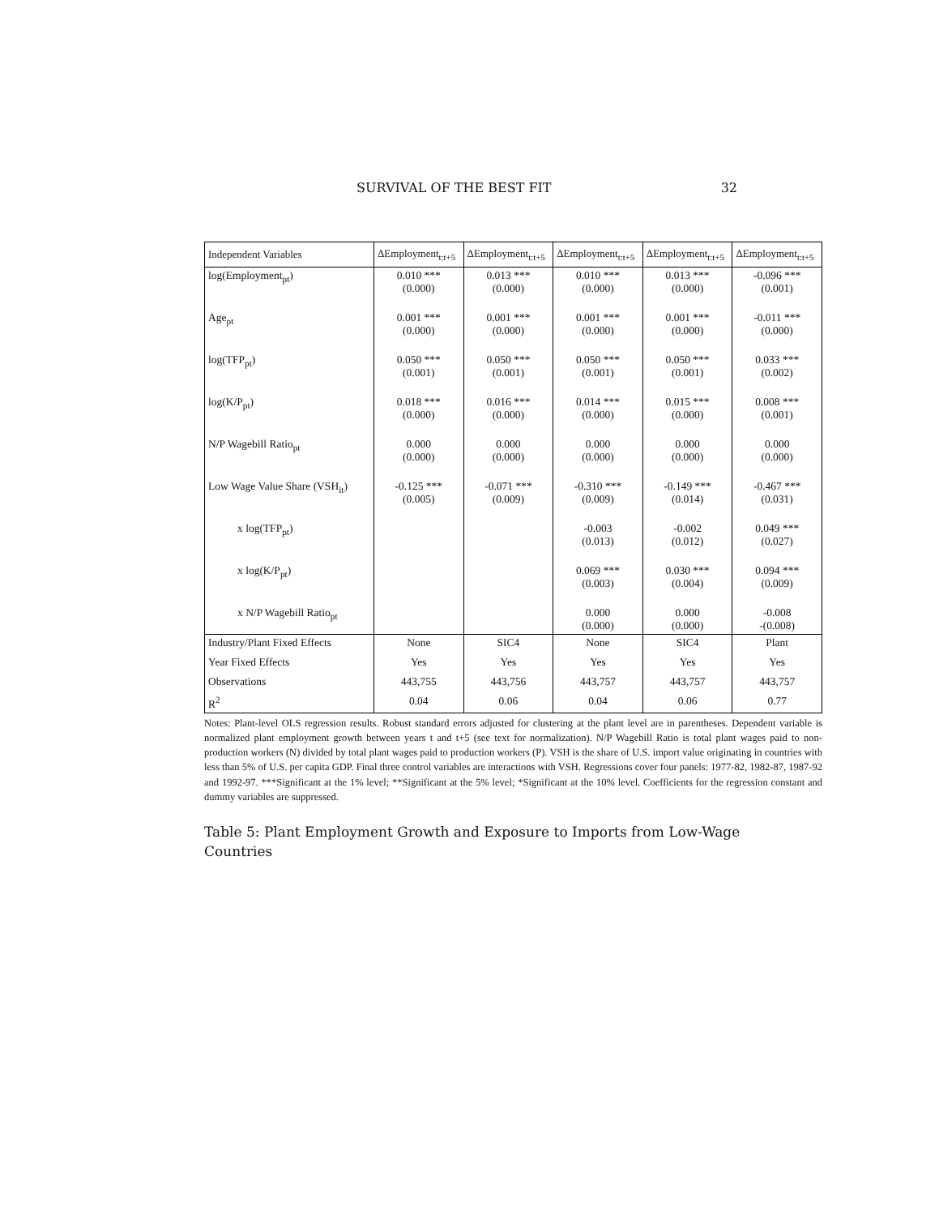SURVIVAL OF THE BEST FIT 32
| Independent Variables | ΔEmployment<sub>t:t+5</sub> | ΔEmployment<sub>t:t+5</sub> | ΔEmployment<sub>t:t+5</sub> | ΔEmployment<sub>t:t+5</sub> | ΔEmployment<sub>t:t+5</sub> |
| --- | --- | --- | --- | --- | --- |
| log(Employment<sub>pt</sub>) | 0.010 *** (0.000) | 0.013 *** (0.000) | 0.010 *** (0.000) | 0.013 *** (0.000) | -0.096 *** (0.001) |
| Age<sub>pt</sub> | 0.001 *** (0.000) | 0.001 *** (0.000) | 0.001 *** (0.000) | 0.001 *** (0.000) | -0.011 *** (0.000) |
| log(TFP<sub>pt</sub>) | 0.050 *** (0.001) | 0.050 *** (0.001) | 0.050 *** (0.001) | 0.050 *** (0.001) | 0.033 *** (0.002) |
| log(K/P<sub>pt</sub>) | 0.018 *** (0.000) | 0.016 *** (0.000) | 0.014 *** (0.000) | 0.015 *** (0.000) | 0.008 *** (0.001) |
| N/P Wagebill Ratio<sub>pt</sub> | 0.000 (0.000) | 0.000 (0.000) | 0.000 (0.000) | 0.000 (0.000) | 0.000 (0.000) |
| Low Wage Value Share (VSH<sub>it</sub>) | -0.125 *** (0.005) | -0.071 *** (0.009) | -0.310 *** (0.009) | -0.149 *** (0.014) | -0.467 *** (0.031) |
| x log(TFP<sub>pt</sub>) | | | -0.003 (0.013) | -0.002 (0.012) | 0.049 *** (0.027) |
| x log(K/P<sub>pt</sub>) | | | 0.069 *** (0.003) | 0.030 *** (0.004) | 0.094 *** (0.009) |
| x N/P Wagebill Ratio<sub>pt</sub> | | | 0.000 (0.000) | 0.000 (0.000) | -0.008 -(0.008) |
| Industry/Plant Fixed Effects | None | SIC4 | None | SIC4 | Plant |
| Year Fixed Effects | Yes | Yes | Yes | Yes | Yes |
| Observations | 443,755 | 443,756 | 443,757 | 443,757 | 443,757 |
| R<sup>2</sup> | 0.04 | 0.06 | 0.04 | 0.06 | 0.77 |
Notes: Plant-level OLS regression results. Robust standard errors adjusted for clustering at the plant level are in parentheses. Dependent variable is normalized plant employment growth between years t and t+5 (see text for normalization). N/P Wagebill Ratio is total plant wages paid to non-production workers (N) divided by total plant wages paid to production workers (P). VSH is the share of U.S. import value originating in countries with less than 5% of U.S. per capita GDP. Final three control variables are interactions with VSH. Regressions cover four panels: 1977-82, 1982-87, 1987-92 and 1992-97. ***Significant at the 1% level; **Significant at the 5% level; *Significant at the 10% level. Coefficients for the regression constant and dummy variables are suppressed.
Table 5: Plant Employment Growth and Exposure to Imports from Low-Wage Countries